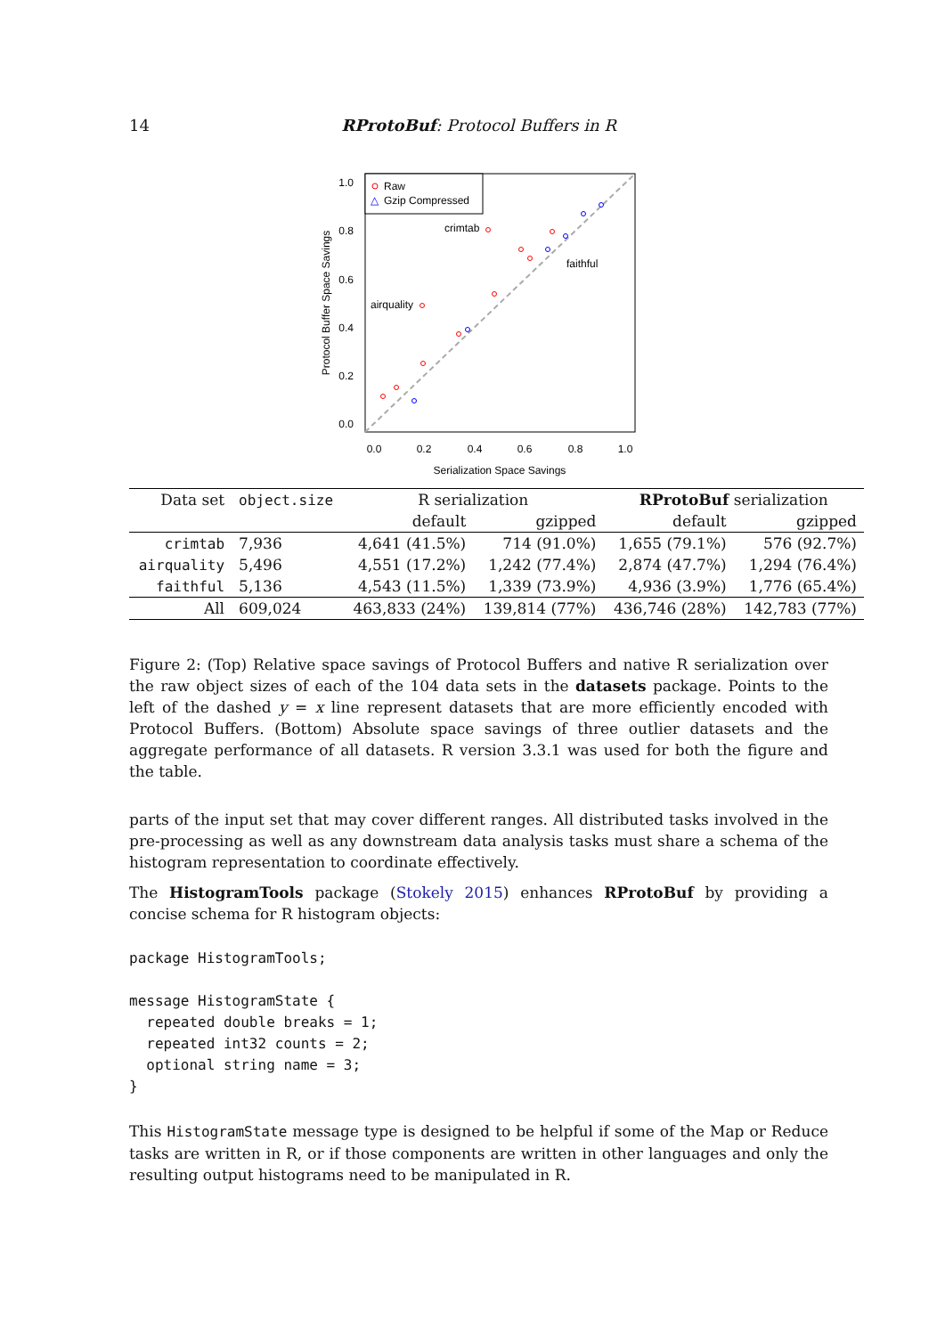14 RProtoBuf: Protocol Buffers in R
1.0
0.8
0.6
0.4
0.2
0.0
0.0
0.2
0.4
0.6
0.8
1.0
Serialization Space Savings
Protocol Buffer Space Savings
Raw
△
Gzip Compressed
crimtab
airquality
faithful
| Data set | object.size | R serialization | | RProtoBuf serialization | |
| --- | --- | --- | --- | --- | --- |
| | | default | gzipped | default | gzipped |
| crimtab | 7,936 | 4,641 (41.5%) | 714 (91.0%) | 1,655 (79.1%) | 576 (92.7%) |
| airquality | 5,496 | 4,551 (17.2%) | 1,242 (77.4%) | 2,874 (47.7%) | 1,294 (76.4%) |
| faithful | 5,136 | 4,543 (11.5%) | 1,339 (73.9%) | 4,936 (3.9%) | 1,776 (65.4%) |
| All | 609,024 | 463,833 (24%) | 139,814 (77%) | 436,746 (28%) | 142,783 (77%) |
Figure 2: (Top) Relative space savings of Protocol Buffers and native R serialization over the raw object sizes of each of the 104 data sets in the datasets package. Points to the left of the dashed y = x line represent datasets that are more efficiently encoded with Protocol Buffers. (Bottom) Absolute space savings of three outlier datasets and the aggregate performance of all datasets. R version 3.3.1 was used for both the figure and the table.
parts of the input set that may cover different ranges. All distributed tasks involved in the pre-processing as well as any downstream data analysis tasks must share a schema of the histogram representation to coordinate effectively.
The HistogramTools package (Stokely 2015) enhances RProtoBuf by providing a concise schema for R histogram objects:
package HistogramTools;

message HistogramState {
  repeated double breaks = 1;
  repeated int32 counts = 2;
  optional string name = 3;
}
This HistogramState message type is designed to be helpful if some of the Map or Reduce tasks are written in R, or if those components are written in other languages and only the resulting output histograms need to be manipulated in R.